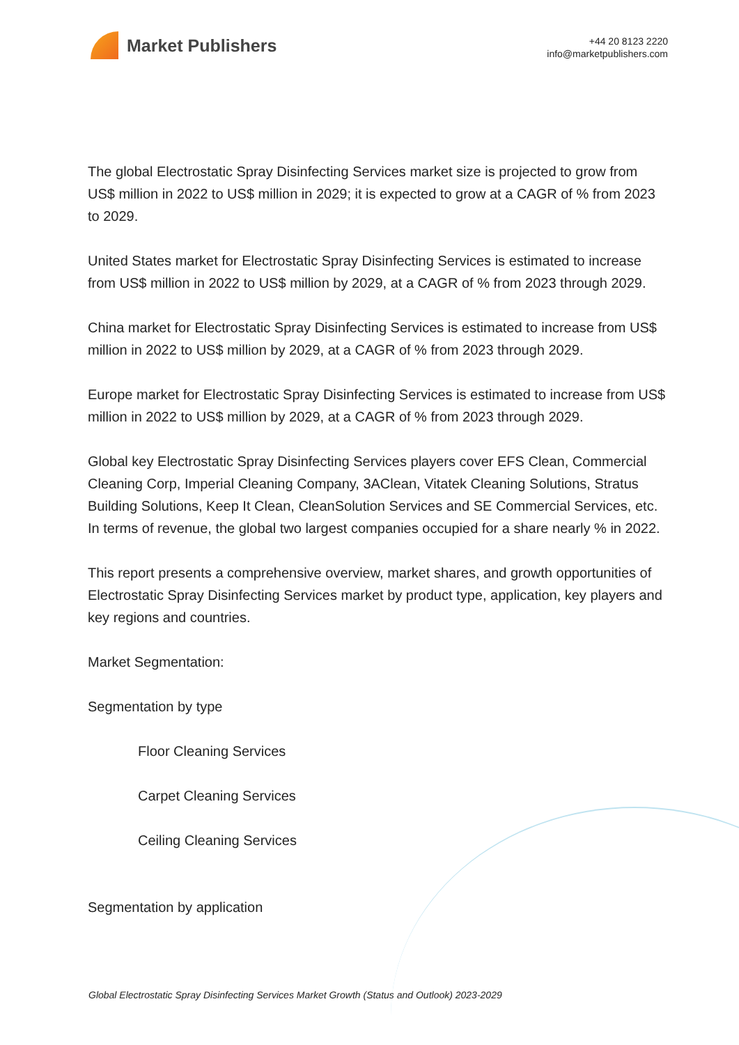Market Publishers
+44 20 8123 2220
info@marketpublishers.com
The global Electrostatic Spray Disinfecting Services market size is projected to grow from US$ million in 2022 to US$ million in 2029; it is expected to grow at a CAGR of % from 2023 to 2029.
United States market for Electrostatic Spray Disinfecting Services is estimated to increase from US$ million in 2022 to US$ million by 2029, at a CAGR of % from 2023 through 2029.
China market for Electrostatic Spray Disinfecting Services is estimated to increase from US$ million in 2022 to US$ million by 2029, at a CAGR of % from 2023 through 2029.
Europe market for Electrostatic Spray Disinfecting Services is estimated to increase from US$ million in 2022 to US$ million by 2029, at a CAGR of % from 2023 through 2029.
Global key Electrostatic Spray Disinfecting Services players cover EFS Clean, Commercial Cleaning Corp, Imperial Cleaning Company, 3AClean, Vitatek Cleaning Solutions, Stratus Building Solutions, Keep It Clean, CleanSolution Services and SE Commercial Services, etc. In terms of revenue, the global two largest companies occupied for a share nearly % in 2022.
This report presents a comprehensive overview, market shares, and growth opportunities of Electrostatic Spray Disinfecting Services market by product type, application, key players and key regions and countries.
Market Segmentation:
Segmentation by type
Floor Cleaning Services
Carpet Cleaning Services
Ceiling Cleaning Services
Segmentation by application
Global Electrostatic Spray Disinfecting Services Market Growth (Status and Outlook) 2023-2029